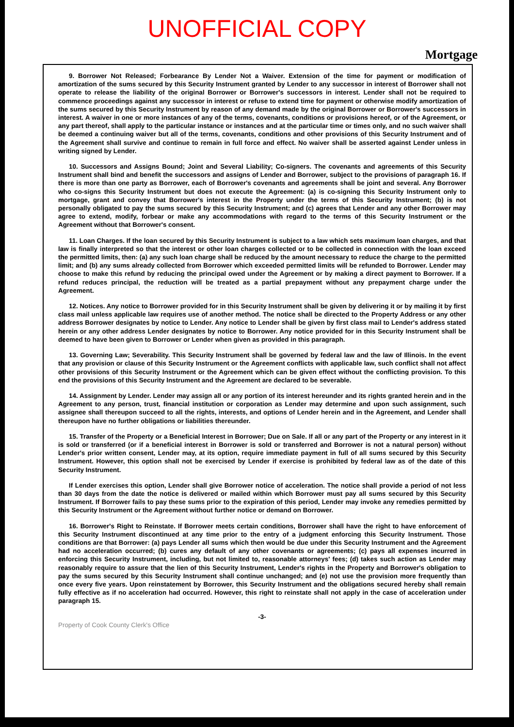UNOFFICIAL COPY
Mortgage
9. Borrower Not Released; Forbearance By Lender Not a Waiver. Extension of the time for payment or modification of amortization of the sums secured by this Security Instrument granted by Lender to any successor in interest of Borrower shall not operate to release the liability of the original Borrower or Borrower's successors in interest. Lender shall not be required to commence proceedings against any successor in interest or refuse to extend time for payment or otherwise modify amortization of the sums secured by this Security Instrument by reason of any demand made by the original Borrower or Borrower's successors in interest. A waiver in one or more instances of any of the terms, covenants, conditions or provisions hereof, or of the Agreement, or any part thereof, shall apply to the particular instance or instances and at the particular time or times only, and no such waiver shall be deemed a continuing waiver but all of the terms, covenants, conditions and other provisions of this Security Instrument and of the Agreement shall survive and continue to remain in full force and effect. No waiver shall be asserted against Lender unless in writing signed by Lender.
10. Successors and Assigns Bound; Joint and Several Liability; Co-signers. The covenants and agreements of this Security Instrument shall bind and benefit the successors and assigns of Lender and Borrower, subject to the provisions of paragraph 16. If there is more than one party as Borrower, each of Borrower's covenants and agreements shall be joint and several. Any Borrower who co-signs this Security Instrument but does not execute the Agreement: (a) is co-signing this Security Instrument only to mortgage, grant and convey that Borrower's interest in the Property under the terms of this Security Instrument; (b) is not personally obligated to pay the sums secured by this Security Instrument; and (c) agrees that Lender and any other Borrower may agree to extend, modify, forbear or make any accommodations with regard to the terms of this Security Instrument or the Agreement without that Borrower's consent.
11. Loan Charges. If the loan secured by this Security Instrument is subject to a law which sets maximum loan charges, and that law is finally interpreted so that the interest or other loan charges collected or to be collected in connection with the loan exceed the permitted limits, then: (a) any such loan charge shall be reduced by the amount necessary to reduce the charge to the permitted limit; and (b) any sums already collected from Borrower which exceeded permitted limits will be refunded to Borrower. Lender may choose to make this refund by reducing the principal owed under the Agreement or by making a direct payment to Borrower. If a refund reduces principal, the reduction will be treated as a partial prepayment without any prepayment charge under the Agreement.
12. Notices. Any notice to Borrower provided for in this Security Instrument shall be given by delivering it or by mailing it by first class mail unless applicable law requires use of another method. The notice shall be directed to the Property Address or any other address Borrower designates by notice to Lender. Any notice to Lender shall be given by first class mail to Lender's address stated herein or any other address Lender designates by notice to Borrower. Any notice provided for in this Security Instrument shall be deemed to have been given to Borrower or Lender when given as provided in this paragraph.
13. Governing Law; Severability. This Security Instrument shall be governed by federal law and the law of Illinois. In the event that any provision or clause of this Security Instrument or the Agreement conflicts with applicable law, such conflict shall not affect other provisions of this Security Instrument or the Agreement which can be given effect without the conflicting provision. To this end the provisions of this Security Instrument and the Agreement are declared to be severable.
14. Assignment by Lender. Lender may assign all or any portion of its interest hereunder and its rights granted herein and in the Agreement to any person, trust, financial institution or corporation as Lender may determine and upon such assignment, such assignee shall thereupon succeed to all the rights, interests, and options of Lender herein and in the Agreement, and Lender shall thereupon have no further obligations or liabilities thereunder.
15. Transfer of the Property or a Beneficial Interest in Borrower; Due on Sale. If all or any part of the Property or any interest in it is sold or transferred (or if a beneficial interest in Borrower is sold or transferred and Borrower is not a natural person) without Lender's prior written consent, Lender may, at its option, require immediate payment in full of all sums secured by this Security Instrument. However, this option shall not be exercised by Lender if exercise is prohibited by federal law as of the date of this Security Instrument.
If Lender exercises this option, Lender shall give Borrower notice of acceleration. The notice shall provide a period of not less than 30 days from the date the notice is delivered or mailed within which Borrower must pay all sums secured by this Security Instrument. If Borrower fails to pay these sums prior to the expiration of this period, Lender may invoke any remedies permitted by this Security Instrument or the Agreement without further notice or demand on Borrower.
16. Borrower's Right to Reinstate. If Borrower meets certain conditions, Borrower shall have the right to have enforcement of this Security Instrument discontinued at any time prior to the entry of a judgment enforcing this Security Instrument. Those conditions are that Borrower: (a) pays Lender all sums which then would be due under this Security Instrument and the Agreement had no acceleration occurred; (b) cures any default of any other covenants or agreements; (c) pays all expenses incurred in enforcing this Security Instrument, including, but not limited to, reasonable attorneys' fees; (d) takes such action as Lender may reasonably require to assure that the lien of this Security Instrument, Lender's rights in the Property and Borrower's obligation to pay the sums secured by this Security Instrument shall continue unchanged; and (e) not use the provision more frequently than once every five years. Upon reinstatement by Borrower, this Security Instrument and the obligations secured hereby shall remain fully effective as if no acceleration had occurred. However, this right to reinstate shall not apply in the case of acceleration under paragraph 15.
-3-
Property of Cook County Clerk's Office